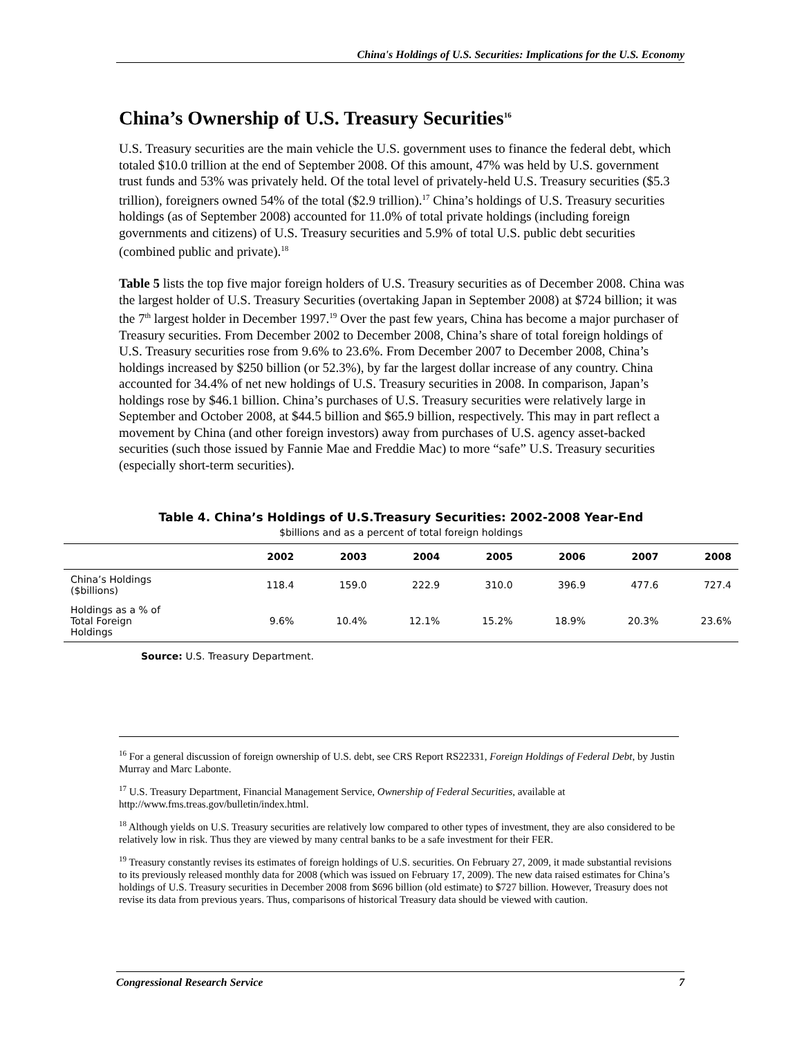China's Holdings of U.S. Securities: Implications for the U.S. Economy
China’s Ownership of U.S. Treasury Securities<sup>16</sup>
U.S. Treasury securities are the main vehicle the U.S. government uses to finance the federal debt, which totaled $10.0 trillion at the end of September 2008. Of this amount, 47% was held by U.S. government trust funds and 53% was privately held. Of the total level of privately-held U.S. Treasury securities ($5.3 trillion), foreigners owned 54% of the total ($2.9 trillion).<sup>17</sup> China’s holdings of U.S. Treasury securities holdings (as of September 2008) accounted for 11.0% of total private holdings (including foreign governments and citizens) of U.S. Treasury securities and 5.9% of total U.S. public debt securities (combined public and private).<sup>18</sup>
Table 5 lists the top five major foreign holders of U.S. Treasury securities as of December 2008. China was the largest holder of U.S. Treasury Securities (overtaking Japan in September 2008) at $724 billion; it was the 7<sup>th</sup> largest holder in December 1997.<sup>19</sup> Over the past few years, China has become a major purchaser of Treasury securities. From December 2002 to December 2008, China’s share of total foreign holdings of U.S. Treasury securities rose from 9.6% to 23.6%. From December 2007 to December 2008, China’s holdings increased by $250 billion (or 52.3%), by far the largest dollar increase of any country. China accounted for 34.4% of net new holdings of U.S. Treasury securities in 2008. In comparison, Japan’s holdings rose by $46.1 billion. China’s purchases of U.S. Treasury securities were relatively large in September and October 2008, at $44.5 billion and $65.9 billion, respectively. This may in part reflect a movement by China (and other foreign investors) away from purchases of U.S. agency asset-backed securities (such those issued by Fannie Mae and Freddie Mac) to more “safe” U.S. Treasury securities (especially short-term securities).
Table 4. China’s Holdings of U.S.Treasury Securities: 2002-2008 Year-End
$billions and as a percent of total foreign holdings
| | 2002 | 2003 | 2004 | 2005 | 2006 | 2007 | 2008 |
| --- | --- | --- | --- | --- | --- | --- | --- |
| China’s Holdings ($billions) | 118.4 | 159.0 | 222.9 | 310.0 | 396.9 | 477.6 | 727.4 |
| Holdings as a % of Total Foreign Holdings | 9.6% | 10.4% | 12.1% | 15.2% | 18.9% | 20.3% | 23.6% |
Source: U.S. Treasury Department.
<sup>16</sup> For a general discussion of foreign ownership of U.S. debt, see CRS Report RS22331, Foreign Holdings of Federal Debt, by Justin Murray and Marc Labonte.
<sup>17</sup> U.S. Treasury Department, Financial Management Service, Ownership of Federal Securities, available at http://www.fms.treas.gov/bulletin/index.html.
<sup>18</sup> Although yields on U.S. Treasury securities are relatively low compared to other types of investment, they are also considered to be relatively low in risk. Thus they are viewed by many central banks to be a safe investment for their FER.
<sup>19</sup> Treasury constantly revises its estimates of foreign holdings of U.S. securities. On February 27, 2009, it made substantial revisions to its previously released monthly data for 2008 (which was issued on February 17, 2009). The new data raised estimates for China’s holdings of U.S. Treasury securities in December 2008 from $696 billion (old estimate) to $727 billion. However, Treasury does not revise its data from previous years. Thus, comparisons of historical Treasury data should be viewed with caution.
Congressional Research Service 7